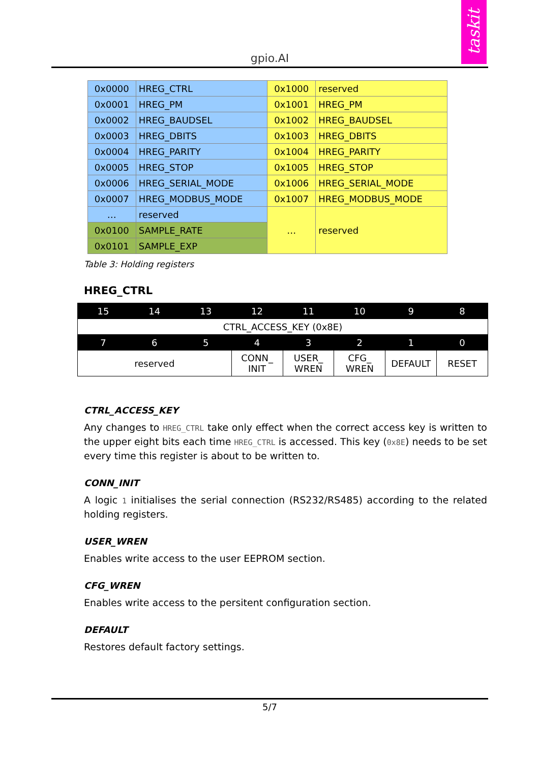gpio.AI
taskit
| 0x0000 | HREG_CTRL | 0x1000 | reserved |
| 0x0001 | HREG_PM | 0x1001 | HREG_PM |
| 0x0002 | HREG_BAUDSEL | 0x1002 | HREG_BAUDSEL |
| 0x0003 | HREG_DBITS | 0x1003 | HREG_DBITS |
| 0x0004 | HREG_PARITY | 0x1004 | HREG_PARITY |
| 0x0005 | HREG_STOP | 0x1005 | HREG_STOP |
| 0x0006 | HREG_SERIAL_MODE | 0x1006 | HREG_SERIAL_MODE |
| 0x0007 | HREG_MODBUS_MODE | 0x1007 | HREG_MODBUS_MODE |
| … | reserved | … | reserved |
| 0x0100 | SAMPLE_RATE | | |
| 0x0101 | SAMPLE_EXP | | |
Table 3: Holding registers
HREG_CTRL
| 15 | 14 | 13 | 12 | 11 | 10 | 9 | 8 |
| CTRL_ACCESS_KEY (0x8E) | | | | | | | |
| 7 | 6 | 5 | 4 | 3 | 2 | 1 | 0 |
| reserved | | | CONN_ INIT | USER_ WREN | CFG_ WREN | DEFAULT | RESET |
CTRL_ACCESS_KEY
Any changes to HREG_CTRL take only effect when the correct access key is written to the upper eight bits each time HREG_CTRL is accessed. This key (0x8E) needs to be set every time this register is about to be written to.
CONN_INIT
A logic 1 initialises the serial connection (RS232/RS485) according to the related holding registers.
USER_WREN
Enables write access to the user EEPROM section.
CFG_WREN
Enables write access to the persitent configuration section.
DEFAULT
Restores default factory settings.
5/7